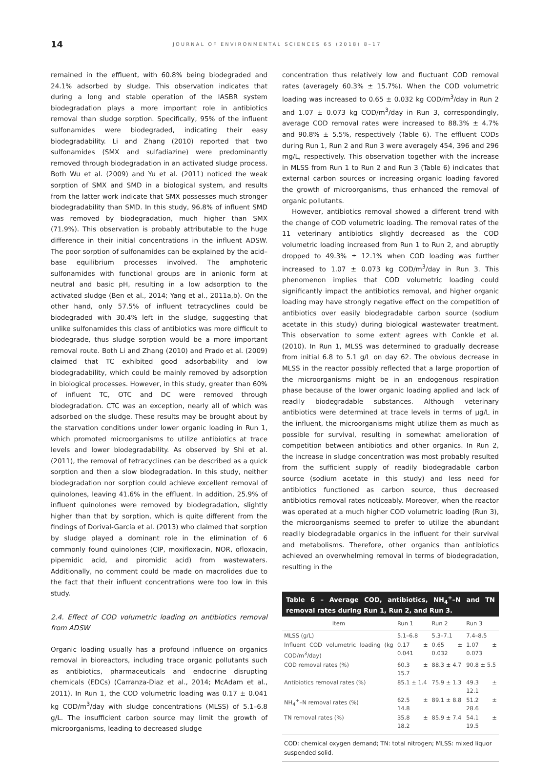14
JOURNAL OF ENVIRONMENTAL SCIENCES 65 (2018) 8–17
remained in the effluent, with 60.8% being biodegraded and 24.1% adsorbed by sludge. This observation indicates that during a long and stable operation of the IASBR system biodegradation plays a more important role in antibiotics removal than sludge sorption. Specifically, 95% of the influent sulfonamides were biodegraded, indicating their easy biodegradability. Li and Zhang (2010) reported that two sulfonamides (SMX and sulfadiazine) were predominantly removed through biodegradation in an activated sludge process. Both Wu et al. (2009) and Yu et al. (2011) noticed the weak sorption of SMX and SMD in a biological system, and results from the latter work indicate that SMX possesses much stronger biodegradability than SMD. In this study, 96.8% of influent SMD was removed by biodegradation, much higher than SMX (71.9%). This observation is probably attributable to the huge difference in their initial concentrations in the influent ADSW. The poor sorption of sulfonamides can be explained by the acid–base equilibrium processes involved. The amphoteric sulfonamides with functional groups are in anionic form at neutral and basic pH, resulting in a low adsorption to the activated sludge (Ben et al., 2014; Yang et al., 2011a,b). On the other hand, only 57.5% of influent tetracyclines could be biodegraded with 30.4% left in the sludge, suggesting that unlike sulfonamides this class of antibiotics was more difficult to biodegrade, thus sludge sorption would be a more important removal route. Both Li and Zhang (2010) and Prado et al. (2009) claimed that TC exhibited good adsorbability and low biodegradability, which could be mainly removed by adsorption in biological processes. However, in this study, greater than 60% of influent TC, OTC and DC were removed through biodegradation. CTC was an exception, nearly all of which was adsorbed on the sludge. These results may be brought about by the starvation conditions under lower organic loading in Run 1, which promoted microorganisms to utilize antibiotics at trace levels and lower biodegradability. As observed by Shi et al. (2011), the removal of tetracyclines can be described as a quick sorption and then a slow biodegradation. In this study, neither biodegradation nor sorption could achieve excellent removal of quinolones, leaving 41.6% in the effluent. In addition, 25.9% of influent quinolones were removed by biodegradation, slightly higher than that by sorption, which is quite different from the findings of Dorival-García et al. (2013) who claimed that sorption by sludge played a dominant role in the elimination of 6 commonly found quinolones (CIP, moxifloxacin, NOR, ofloxacin, pipemidic acid, and piromidic acid) from wastewaters. Additionally, no comment could be made on macrolides due to the fact that their influent concentrations were too low in this study.
2.4. Effect of COD volumetric loading on antibiotics removal from ADSW
Organic loading usually has a profound influence on organics removal in bioreactors, including trace organic pollutants such as antibiotics, pharmaceuticals and endocrine disrupting chemicals (EDCs) (Carranza-Diaz et al., 2014; McAdam et al., 2011). In Run 1, the COD volumetric loading was 0.17 ± 0.041 kg COD/m<sup>3</sup>/day with sludge concentrations (MLSS) of 5.1–6.8 g/L. The insufficient carbon source may limit the growth of microorganisms, leading to decreased sludge
concentration thus relatively low and fluctuant COD removal rates (averagely 60.3% ± 15.7%). When the COD volumetric loading was increased to 0.65 ± 0.032 kg COD/m<sup>3</sup>/day in Run 2 and 1.07 ± 0.073 kg COD/m<sup>3</sup>/day in Run 3, correspondingly, average COD removal rates were increased to 88.3% ± 4.7% and 90.8% ± 5.5%, respectively (Table 6). The effluent CODs during Run 1, Run 2 and Run 3 were averagely 454, 396 and 296 mg/L, respectively. This observation together with the increase in MLSS from Run 1 to Run 2 and Run 3 (Table 6) indicates that external carbon sources or increasing organic loading favored the growth of microorganisms, thus enhanced the removal of organic pollutants.
However, antibiotics removal showed a different trend with the change of COD volumetric loading. The removal rates of the 11 veterinary antibiotics slightly decreased as the COD volumetric loading increased from Run 1 to Run 2, and abruptly dropped to 49.3% ± 12.1% when COD loading was further increased to 1.07 ± 0.073 kg COD/m<sup>3</sup>/day in Run 3. This phenomenon implies that COD volumetric loading could significantly impact the antibiotics removal, and higher organic loading may have strongly negative effect on the competition of antibiotics over easily biodegradable carbon source (sodium acetate in this study) during biological wastewater treatment. This observation to some extent agrees with Conkle et al. (2010). In Run 1, MLSS was determined to gradually decrease from initial 6.8 to 5.1 g/L on day 62. The obvious decrease in MLSS in the reactor possibly reflected that a large proportion of the microorganisms might be in an endogenous respiration phase because of the lower organic loading applied and lack of readily biodegradable substances. Although veterinary antibiotics were determined at trace levels in terms of μg/L in the influent, the microorganisms might utilize them as much as possible for survival, resulting in somewhat amelioration of competition between antibiotics and other organics. In Run 2, the increase in sludge concentration was most probably resulted from the sufficient supply of readily biodegradable carbon source (sodium acetate in this study) and less need for antibiotics functioned as carbon source, thus decreased antibiotics removal rates noticeably. Moreover, when the reactor was operated at a much higher COD volumetric loading (Run 3), the microorganisms seemed to prefer to utilize the abundant readily biodegradable organics in the influent for their survival and metabolisms. Therefore, other organics than antibiotics achieved an overwhelming removal in terms of biodegradation, resulting in the
Table 6 – Average COD, antibiotics, NH<sub>4</sub><sup>+</sup>–N and TN removal rates during Run 1, Run 2, and Run 3.
| Item | Run 1 | Run 2 | Run 3 |
| --- | --- | --- | --- |
| MLSS (g/L) | 5.1–6.8 | 5.3–7.1 | 7.4–8.5 |
| Influent COD volumetric loading (kg COD/m<sup>3</sup>/day) | 0.17 ± 0.041 | 0.65 ± 0.032 | 1.07 ± 0.073 |
| COD removal rates (%) | 60.3 ± 15.7 | 88.3 ± 4.7 | 90.8 ± 5.5 |
| Antibiotics removal rates (%) | 85.1 ± 1.4 | 75.9 ± 1.3 | 49.3 ± 12.1 |
| NH<sub>4</sub><sup>+</sup>–N removal rates (%) | 62.5 ± 14.8 | 89.1 ± 8.8 | 51.2 ± 28.6 |
| TN removal rates (%) | 35.8 ± 18.2 | 85.9 ± 7.4 | 54.1 ± 19.5 |
COD: chemical oxygen demand; TN: total nitrogen; MLSS: mixed liquor suspended solid.